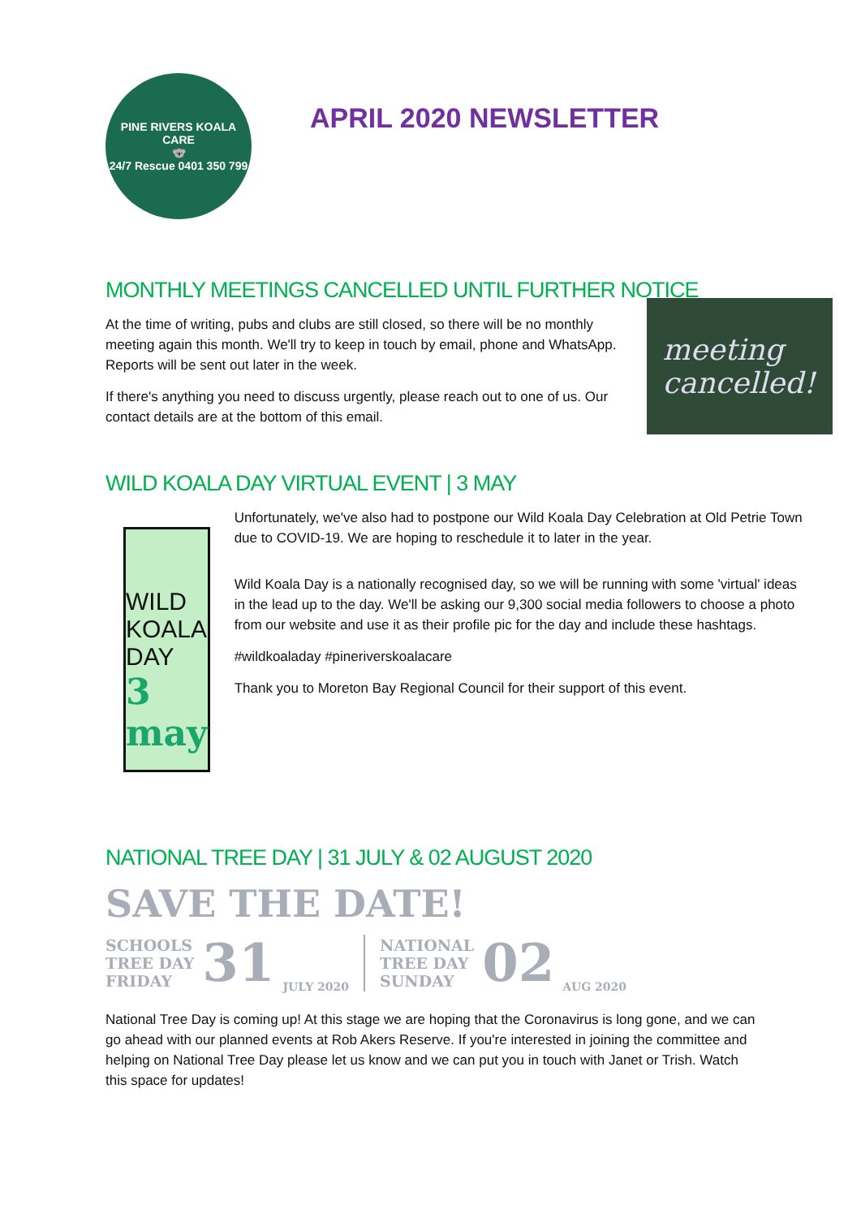PINE RIVERS KOALA CARE
🐨
24/7 Rescue 0401 350 799
APRIL 2020 NEWSLETTER
MONTHLY MEETINGS CANCELLED UNTIL FURTHER NOTICE
At the time of writing, pubs and clubs are still closed, so there will be no monthly meeting again this month. We'll try to keep in touch by email, phone and WhatsApp. Reports will be sent out later in the week.
If there's anything you need to discuss urgently, please reach out to one of us. Our contact details are at the bottom of this email.
meeting
cancelled!
WILD KOALA DAY VIRTUAL EVENT | 3 MAY
WILD KOALA DAY
3 may
Unfortunately, we've also had to postpone our Wild Koala Day Celebration at Old Petrie Town due to COVID-19. We are hoping to reschedule it to later in the year.
Wild Koala Day is a nationally recognised day, so we will be running with some 'virtual' ideas in the lead up to the day. We'll be asking our 9,300 social media followers to choose a photo from our website and use it as their profile pic for the day and include these hashtags.
#wildkoaladay #pineriverskoalacare
Thank you to Moreton Bay Regional Council for their support of this event.
NATIONAL TREE DAY | 31 JULY & 02 AUGUST 2020
SAVE THE DATE!
SCHOOLS
TREE DAY
FRIDAY
31
JULY 2020
NATIONAL
TREE DAY
SUNDAY
02
AUG 2020
National Tree Day is coming up! At this stage we are hoping that the Coronavirus is long gone, and we can go ahead with our planned events at Rob Akers Reserve. If you're interested in joining the committee and helping on National Tree Day please let us know and we can put you in touch with Janet or Trish. Watch this space for updates!